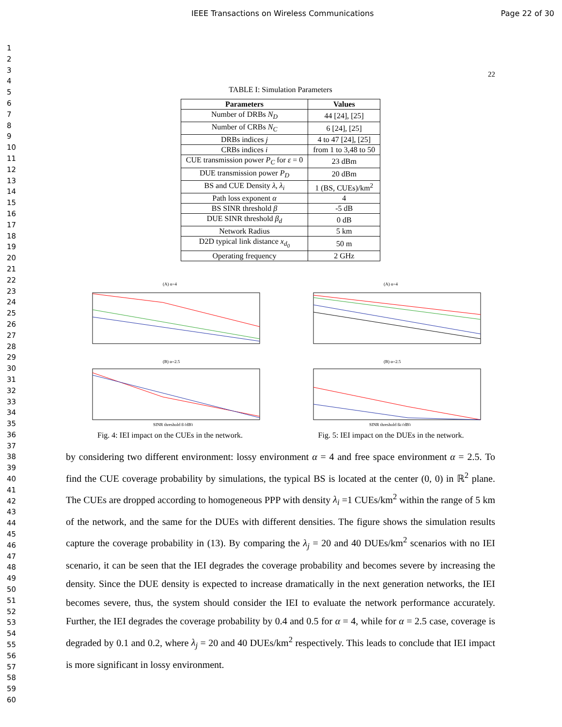IEEE Transactions on Wireless Communications Page 22 of 30
1
2
3
4
5
6
7
8
9
10
11
12
13
14
15
16
17
18
19
20
21
22
23
24
25
26
27
28
29
30
31
32
33
34
35
36
37
38
39
40
41
42
43
44
45
46
47
48
49
50
51
52
53
54
55
56
57
58
59
60
22
TABLE I: Simulation Parameters
| Parameters | Values |
| --- | --- |
| Number of DRBs N<sub>D</sub> | 44 [24], [25] |
| Number of CRBs N<sub>C</sub> | 6 [24], [25] |
| DRBs indices j | 4 to 47 [24], [25] |
| CRBs indices i | from 1 to 3,48 to 50 |
| CUE transmission power P<sub>C</sub> for ε = 0 | 23 dBm |
| DUE transmission power P<sub>D</sub> | 20 dBm |
| BS and CUE Density λ , λ<sub>i</sub> | 1 (BS, CUEs)/km<sup>2</sup> |
| Path loss exponent α | 4 |
| BS SINR threshold β | -5 dB |
| DUE SINR threshold β<sub>d</sub> | 0 dB |
| Network Radius | 5 km |
| D2D typical link distance x<sub>d<sub>0</sub></sub> | 50 m |
| Operating frequency | 2 GHz |
(A) α=4
(B) α=2.5
SINR threshold β (dB)
Fig. 4: IEI impact on the CUEs in the network.
(A) α=4
(B) α=2.5
SINR threshold βd (dB)
Fig. 5: IEI impact on the DUEs in the network.
by considering two different environment: lossy environment α = 4 and free space environment α = 2.5. To find the CUE coverage probability by simulations, the typical BS is located at the center (0, 0) in ℝ<sup>2</sup> plane. The CUEs are dropped according to homogeneous PPP with density λ<sub>i</sub> =1 CUEs/km<sup>2</sup> within the range of 5 km of the network, and the same for the DUEs with different densities. The figure shows the simulation results capture the coverage probability in (13). By comparing the λ<sub>j</sub> = 20 and 40 DUEs/km<sup>2</sup> scenarios with no IEI scenario, it can be seen that the IEI degrades the coverage probability and becomes severe by increasing the density. Since the DUE density is expected to increase dramatically in the next generation networks, the IEI becomes severe, thus, the system should consider the IEI to evaluate the network performance accurately. Further, the IEI degrades the coverage probability by 0.4 and 0.5 for α = 4, while for α = 2.5 case, coverage is degraded by 0.1 and 0.2, where λ<sub>j</sub> = 20 and 40 DUEs/km<sup>2</sup> respectively. This leads to conclude that IEI impact is more significant in lossy environment.